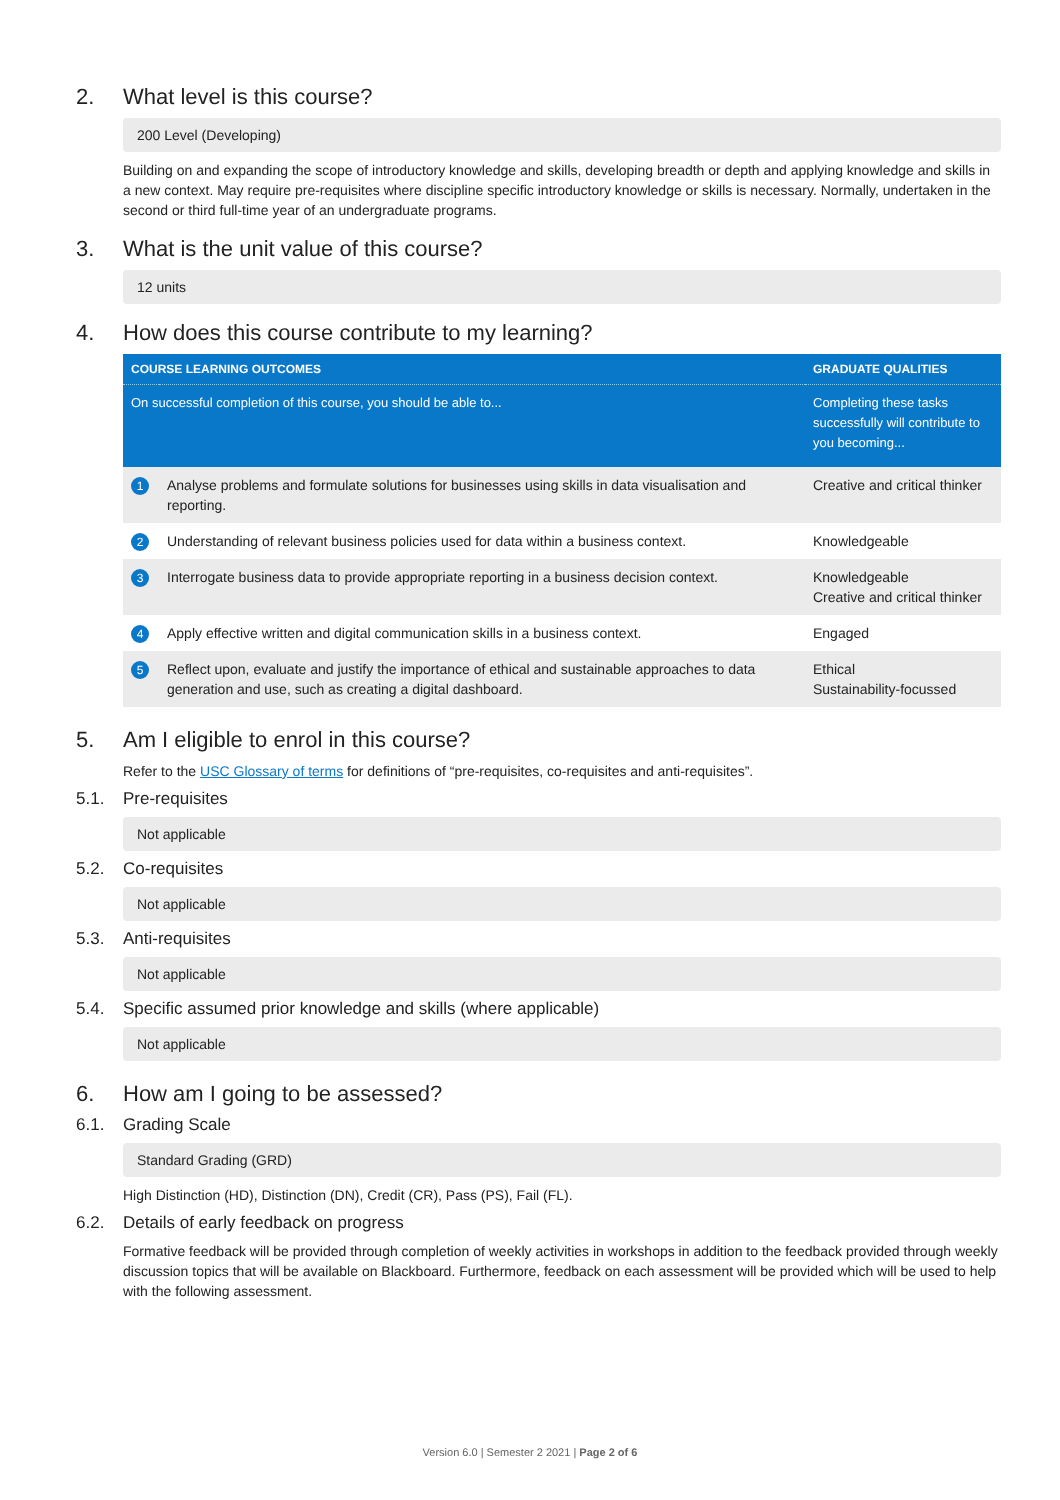2. What level is this course?
200 Level (Developing)
Building on and expanding the scope of introductory knowledge and skills, developing breadth or depth and applying knowledge and skills in a new context. May require pre-requisites where discipline specific introductory knowledge or skills is necessary. Normally, undertaken in the second or third full-time year of an undergraduate programs.
3. What is the unit value of this course?
12 units
4. How does this course contribute to my learning?
| COURSE LEARNING OUTCOMES | | GRADUATE QUALITIES |
| --- | --- | --- |
| On successful completion of this course, you should be able to... | | Completing these tasks successfully will contribute to you becoming... |
| 1 | Analyse problems and formulate solutions for businesses using skills in data visualisation and reporting. | Creative and critical thinker |
| 2 | Understanding of relevant business policies used for data within a business context. | Knowledgeable |
| 3 | Interrogate business data to provide appropriate reporting in a business decision context. | Knowledgeable Creative and critical thinker |
| 4 | Apply effective written and digital communication skills in a business context. | Engaged |
| 5 | Reflect upon, evaluate and justify the importance of ethical and sustainable approaches to data generation and use, such as creating a digital dashboard. | Ethical Sustainability-focussed |
5. Am I eligible to enrol in this course?
Refer to the USC Glossary of terms for definitions of “pre-requisites, co-requisites and anti-requisites”.
5.1. Pre-requisites
Not applicable
5.2. Co-requisites
Not applicable
5.3. Anti-requisites
Not applicable
5.4. Specific assumed prior knowledge and skills (where applicable)
Not applicable
6. How am I going to be assessed?
6.1. Grading Scale
Standard Grading (GRD)
High Distinction (HD), Distinction (DN), Credit (CR), Pass (PS), Fail (FL).
6.2. Details of early feedback on progress
Formative feedback will be provided through completion of weekly activities in workshops in addition to the feedback provided through weekly discussion topics that will be available on Blackboard. Furthermore, feedback on each assessment will be provided which will be used to help with the following assessment.
Version 6.0 | Semester 2 2021 | Page 2 of 6